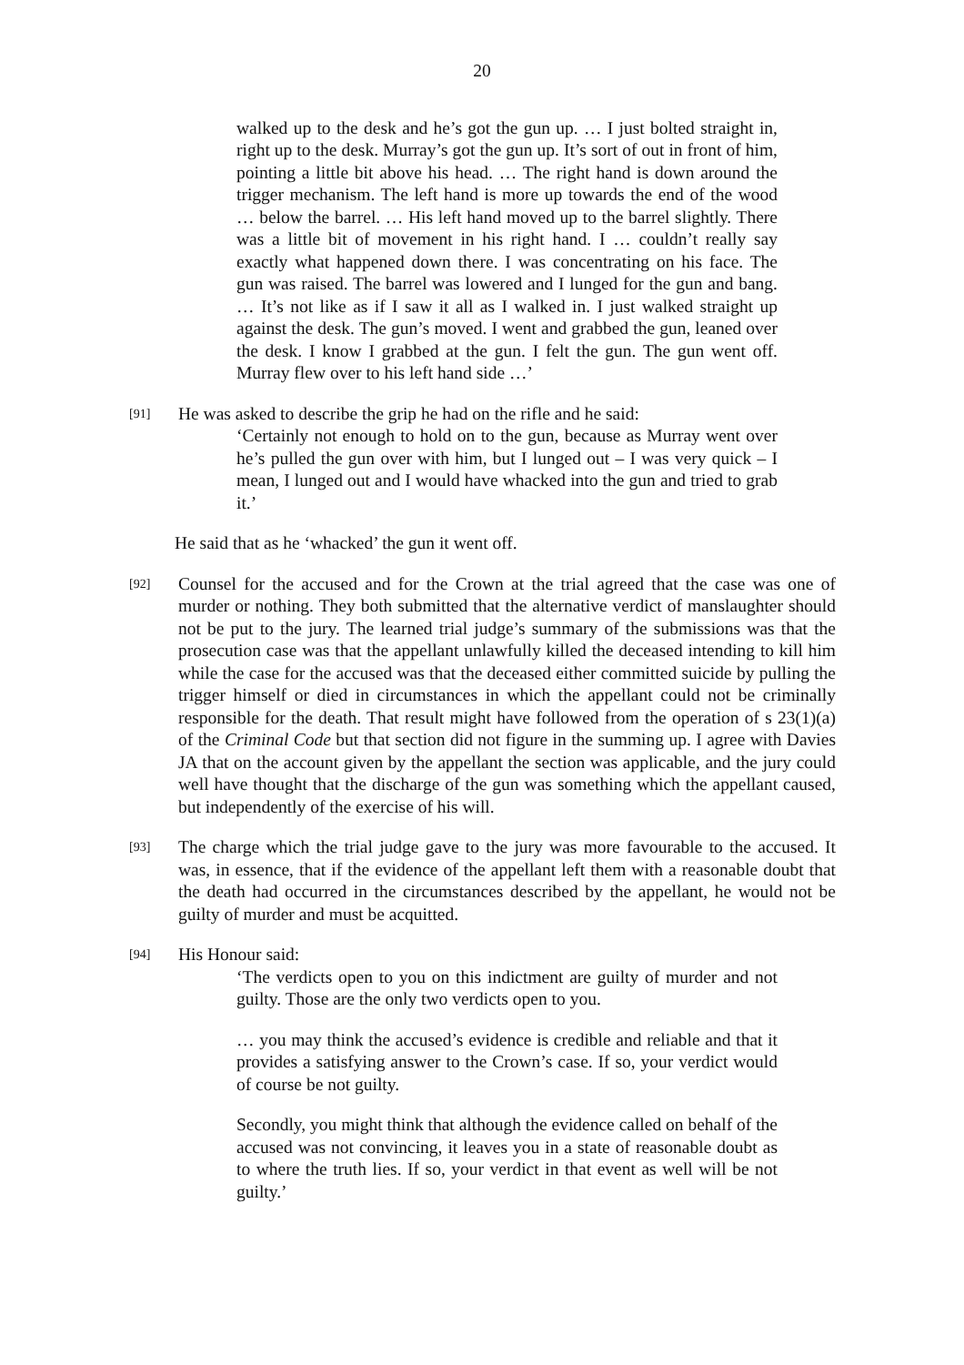20
walked up to the desk and he’s got the gun up. … I just bolted straight in, right up to the desk. Murray’s got the gun up. It’s sort of out in front of him, pointing a little bit above his head. … The right hand is down around the trigger mechanism. The left hand is more up towards the end of the wood … below the barrel. … His left hand moved up to the barrel slightly. There was a little bit of movement in his right hand. I … couldn’t really say exactly what happened down there. I was concentrating on his face. The gun was raised. The barrel was lowered and I lunged for the gun and bang. … It’s not like as if I saw it all as I walked in. I just walked straight up against the desk. The gun’s moved. I went and grabbed the gun, leaned over the desk. I know I grabbed at the gun. I felt the gun. The gun went off. Murray flew over to his left hand side …’
[91]
He was asked to describe the grip he had on the rifle and he said:
‘Certainly not enough to hold on to the gun, because as Murray went over he’s pulled the gun over with him, but I lunged out – I was very quick – I mean, I lunged out and I would have whacked into the gun and tried to grab it.’
He said that as he ‘whacked’ the gun it went off.
[92]
Counsel for the accused and for the Crown at the trial agreed that the case was one of murder or nothing. They both submitted that the alternative verdict of manslaughter should not be put to the jury. The learned trial judge’s summary of the submissions was that the prosecution case was that the appellant unlawfully killed the deceased intending to kill him while the case for the accused was that the deceased either committed suicide by pulling the trigger himself or died in circumstances in which the appellant could not be criminally responsible for the death. That result might have followed from the operation of s 23(1)(a) of the Criminal Code but that section did not figure in the summing up. I agree with Davies JA that on the account given by the appellant the section was applicable, and the jury could well have thought that the discharge of the gun was something which the appellant caused, but independently of the exercise of his will.
[93]
The charge which the trial judge gave to the jury was more favourable to the accused. It was, in essence, that if the evidence of the appellant left them with a reasonable doubt that the death had occurred in the circumstances described by the appellant, he would not be guilty of murder and must be acquitted.
[94]
His Honour said:
‘The verdicts open to you on this indictment are guilty of murder and not guilty. Those are the only two verdicts open to you.
… you may think the accused’s evidence is credible and reliable and that it provides a satisfying answer to the Crown’s case. If so, your verdict would of course be not guilty.
Secondly, you might think that although the evidence called on behalf of the accused was not convincing, it leaves you in a state of reasonable doubt as to where the truth lies. If so, your verdict in that event as well will be not guilty.’